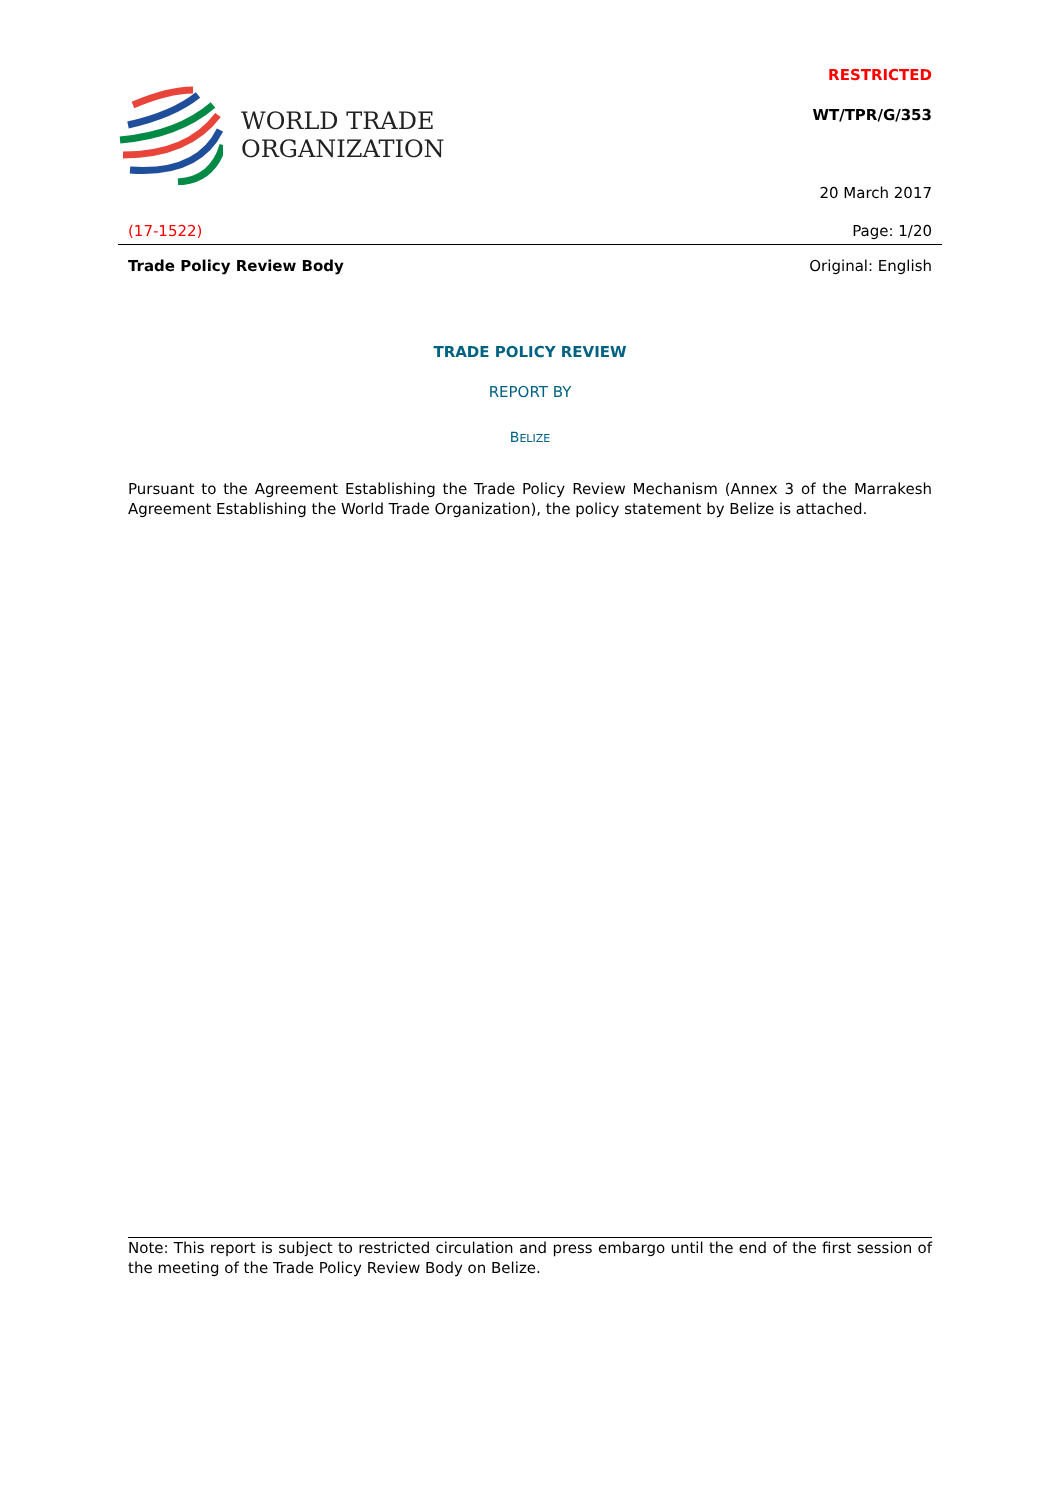WORLD TRADE
ORGANIZATION
RESTRICTED
WT/TPR/G/353
20 March 2017
(17-1522) Page: 1/20
Trade Policy Review Body Original: English
TRADE POLICY REVIEW
REPORT BY
BELIZE
Pursuant to the Agreement Establishing the Trade Policy Review Mechanism (Annex 3 of the Marrakesh Agreement Establishing the World Trade Organization), the policy statement by Belize is attached.
Note: This report is subject to restricted circulation and press embargo until the end of the first session of the meeting of the Trade Policy Review Body on Belize.